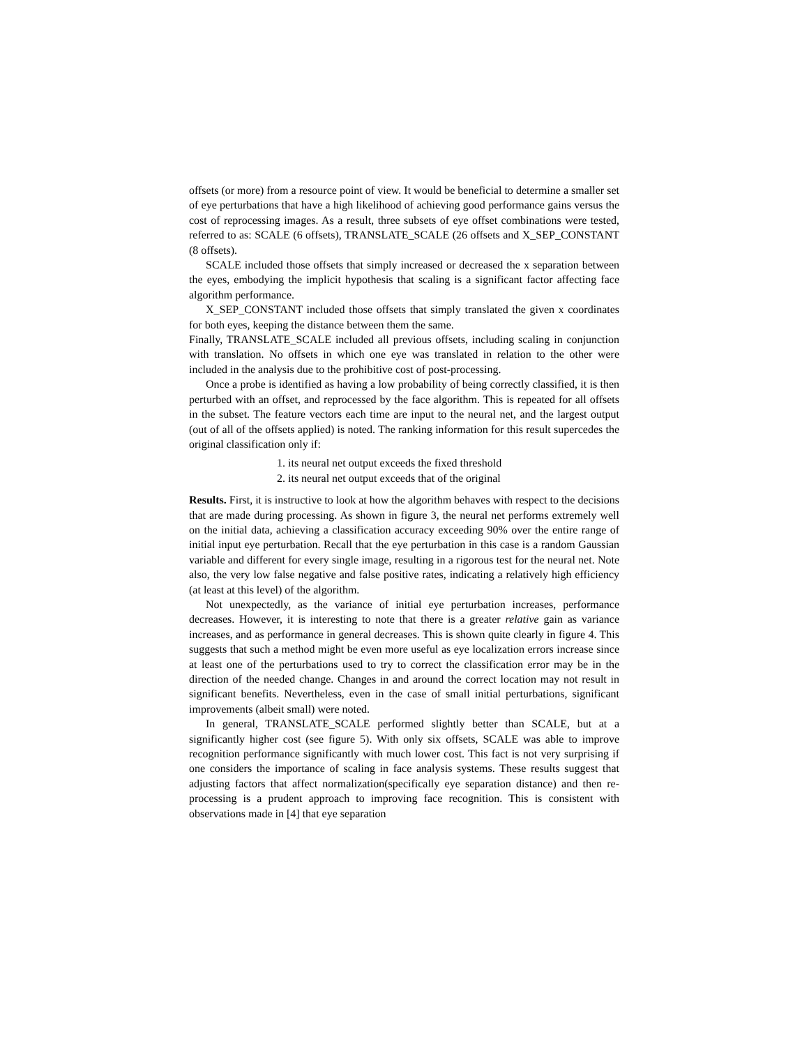offsets (or more) from a resource point of view. It would be beneficial to determine a smaller set of eye perturbations that have a high likelihood of achieving good performance gains versus the cost of reprocessing images. As a result, three subsets of eye offset combinations were tested, referred to as: SCALE (6 offsets), TRANSLATE_SCALE (26 offsets and X_SEP_CONSTANT (8 offsets).
SCALE included those offsets that simply increased or decreased the x separation between the eyes, embodying the implicit hypothesis that scaling is a significant factor affecting face algorithm performance.
X_SEP_CONSTANT included those offsets that simply translated the given x coordinates for both eyes, keeping the distance between them the same.
Finally, TRANSLATE_SCALE included all previous offsets, including scaling in conjunction with translation. No offsets in which one eye was translated in relation to the other were included in the analysis due to the prohibitive cost of post-processing.
Once a probe is identified as having a low probability of being correctly classified, it is then perturbed with an offset, and reprocessed by the face algorithm. This is repeated for all offsets in the subset. The feature vectors each time are input to the neural net, and the largest output (out of all of the offsets applied) is noted. The ranking information for this result supercedes the original classification only if:
1. its neural net output exceeds the fixed threshold
2. its neural net output exceeds that of the original
Results. First, it is instructive to look at how the algorithm behaves with respect to the decisions that are made during processing. As shown in figure 3, the neural net performs extremely well on the initial data, achieving a classification accuracy exceeding 90% over the entire range of initial input eye perturbation. Recall that the eye perturbation in this case is a random Gaussian variable and different for every single image, resulting in a rigorous test for the neural net. Note also, the very low false negative and false positive rates, indicating a relatively high efficiency (at least at this level) of the algorithm.
Not unexpectedly, as the variance of initial eye perturbation increases, performance decreases. However, it is interesting to note that there is a greater relative gain as variance increases, and as performance in general decreases. This is shown quite clearly in figure 4. This suggests that such a method might be even more useful as eye localization errors increase since at least one of the perturbations used to try to correct the classification error may be in the direction of the needed change. Changes in and around the correct location may not result in significant benefits. Nevertheless, even in the case of small initial perturbations, significant improvements (albeit small) were noted.
In general, TRANSLATE_SCALE performed slightly better than SCALE, but at a significantly higher cost (see figure 5). With only six offsets, SCALE was able to improve recognition performance significantly with much lower cost. This fact is not very surprising if one considers the importance of scaling in face analysis systems. These results suggest that adjusting factors that affect normalization(specifically eye separation distance) and then re-processing is a prudent approach to improving face recognition. This is consistent with observations made in [4] that eye separation